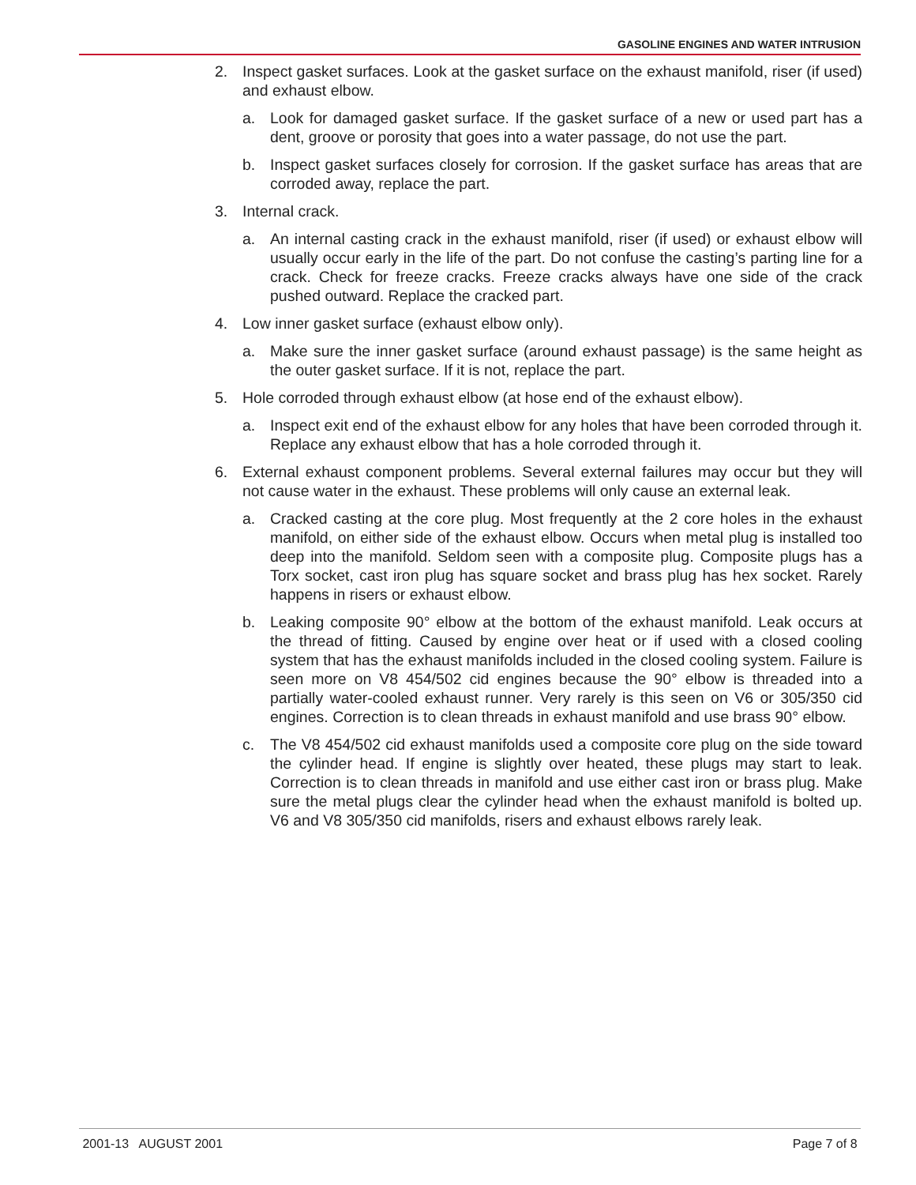GASOLINE ENGINES AND WATER INTRUSION
2. Inspect gasket surfaces. Look at the gasket surface on the exhaust manifold, riser (if used) and exhaust elbow.
a. Look for damaged gasket surface. If the gasket surface of a new or used part has a dent, groove or porosity that goes into a water passage, do not use the part.
b. Inspect gasket surfaces closely for corrosion. If the gasket surface has areas that are corroded away, replace the part.
3. Internal crack.
a. An internal casting crack in the exhaust manifold, riser (if used) or exhaust elbow will usually occur early in the life of the part. Do not confuse the casting’s parting line for a crack. Check for freeze cracks. Freeze cracks always have one side of the crack pushed outward. Replace the cracked part.
4. Low inner gasket surface (exhaust elbow only).
a. Make sure the inner gasket surface (around exhaust passage) is the same height as the outer gasket surface. If it is not, replace the part.
5. Hole corroded through exhaust elbow (at hose end of the exhaust elbow).
a. Inspect exit end of the exhaust elbow for any holes that have been corroded through it. Replace any exhaust elbow that has a hole corroded through it.
6. External exhaust component problems. Several external failures may occur but they will not cause water in the exhaust. These problems will only cause an external leak.
a. Cracked casting at the core plug. Most frequently at the 2 core holes in the exhaust manifold, on either side of the exhaust elbow. Occurs when metal plug is installed too deep into the manifold. Seldom seen with a composite plug. Composite plugs has a Torx socket, cast iron plug has square socket and brass plug has hex socket. Rarely happens in risers or exhaust elbow.
b. Leaking composite 90° elbow at the bottom of the exhaust manifold. Leak occurs at the thread of fitting. Caused by engine over heat or if used with a closed cooling system that has the exhaust manifolds included in the closed cooling system. Failure is seen more on V8 454/502 cid engines because the 90° elbow is threaded into a partially water-cooled exhaust runner. Very rarely is this seen on V6 or 305/350 cid engines. Correction is to clean threads in exhaust manifold and use brass 90° elbow.
c. The V8 454/502 cid exhaust manifolds used a composite core plug on the side toward the cylinder head. If engine is slightly over heated, these plugs may start to leak. Correction is to clean threads in manifold and use either cast iron or brass plug. Make sure the metal plugs clear the cylinder head when the exhaust manifold is bolted up. V6 and V8 305/350 cid manifolds, risers and exhaust elbows rarely leak.
2001-13 AUGUST 2001 Page 7 of 8